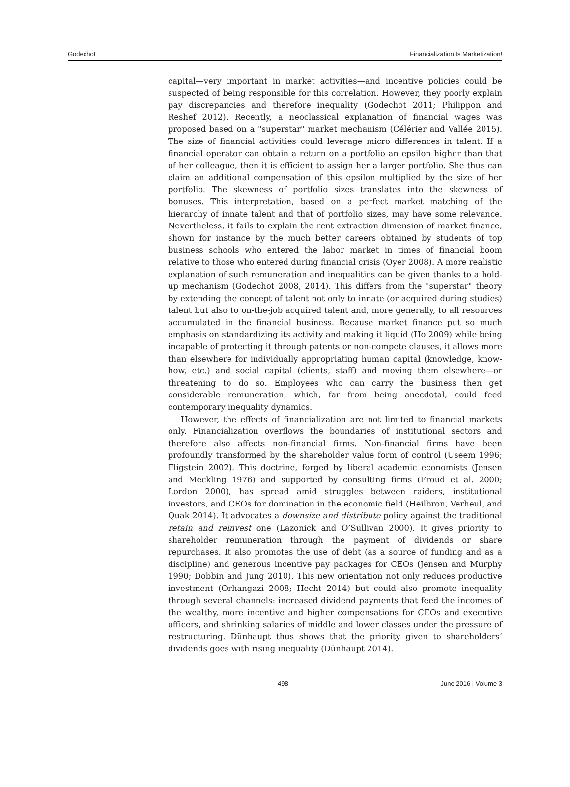Godechot Financialization Is Marketization!
capital—very important in market activities—and incentive policies could be suspected of being responsible for this correlation. However, they poorly explain pay discrepancies and therefore inequality (Godechot 2011; Philippon and Reshef 2012). Recently, a neoclassical explanation of financial wages was proposed based on a "superstar" market mechanism (Célérier and Vallée 2015). The size of financial activities could leverage micro differences in talent. If a financial operator can obtain a return on a portfolio an epsilon higher than that of her colleague, then it is efficient to assign her a larger portfolio. She thus can claim an additional compensation of this epsilon multiplied by the size of her portfolio. The skewness of portfolio sizes translates into the skewness of bonuses. This interpretation, based on a perfect market matching of the hierarchy of innate talent and that of portfolio sizes, may have some relevance. Nevertheless, it fails to explain the rent extraction dimension of market finance, shown for instance by the much better careers obtained by students of top business schools who entered the labor market in times of financial boom relative to those who entered during financial crisis (Oyer 2008). A more realistic explanation of such remuneration and inequalities can be given thanks to a hold-up mechanism (Godechot 2008, 2014). This differs from the "superstar" theory by extending the concept of talent not only to innate (or acquired during studies) talent but also to on-the-job acquired talent and, more generally, to all resources accumulated in the financial business. Because market finance put so much emphasis on standardizing its activity and making it liquid (Ho 2009) while being incapable of protecting it through patents or non-compete clauses, it allows more than elsewhere for individually appropriating human capital (knowledge, know-how, etc.) and social capital (clients, staff) and moving them elsewhere—or threatening to do so. Employees who can carry the business then get considerable remuneration, which, far from being anecdotal, could feed contemporary inequality dynamics.
However, the effects of financialization are not limited to financial markets only. Financialization overflows the boundaries of institutional sectors and therefore also affects non-financial firms. Non-financial firms have been profoundly transformed by the shareholder value form of control (Useem 1996; Fligstein 2002). This doctrine, forged by liberal academic economists (Jensen and Meckling 1976) and supported by consulting firms (Froud et al. 2000; Lordon 2000), has spread amid struggles between raiders, institutional investors, and CEOs for domination in the economic field (Heilbron, Verheul, and Quak 2014). It advocates a downsize and distribute policy against the traditional retain and reinvest one (Lazonick and O’Sullivan 2000). It gives priority to shareholder remuneration through the payment of dividends or share repurchases. It also promotes the use of debt (as a source of funding and as a discipline) and generous incentive pay packages for CEOs (Jensen and Murphy 1990; Dobbin and Jung 2010). This new orientation not only reduces productive investment (Orhangazi 2008; Hecht 2014) but could also promote inequality through several channels: increased dividend payments that feed the incomes of the wealthy, more incentive and higher compensations for CEOs and executive officers, and shrinking salaries of middle and lower classes under the pressure of restructuring. Dünhaupt thus shows that the priority given to shareholders’ dividends goes with rising inequality (Dünhaupt 2014).
498 June 2016 | Volume 3